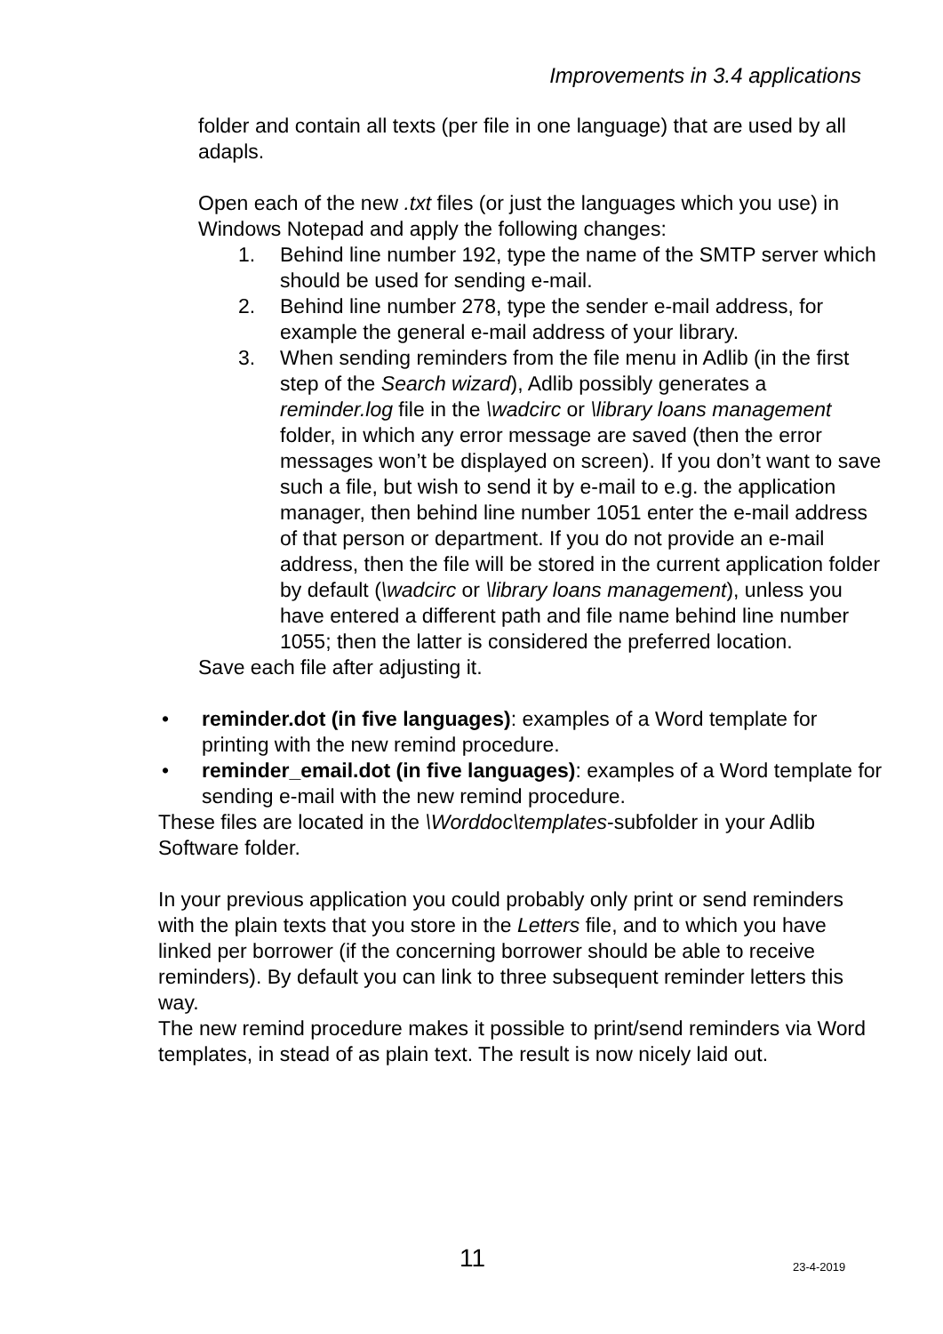Improvements in 3.4 applications
folder and contain all texts (per file in one language) that are used by all adapls.
Open each of the new .txt files (or just the languages which you use) in Windows Notepad and apply the following changes:
1. Behind line number 192, type the name of the SMTP server which should be used for sending e-mail.
2. Behind line number 278, type the sender e-mail address, for example the general e-mail address of your library.
3. When sending reminders from the file menu in Adlib (in the first step of the Search wizard), Adlib possibly generates a reminder.log file in the \wadcirc or \library loans management folder, in which any error message are saved (then the error messages won’t be displayed on screen). If you don’t want to save such a file, but wish to send it by e-mail to e.g. the application manager, then behind line number 1051 enter the e-mail address of that person or department. If you do not provide an e-mail address, then the file will be stored in the current application folder by default (\wadcirc or \library loans management), unless you have entered a different path and file name behind line number 1055; then the latter is considered the preferred location.
Save each file after adjusting it.
• reminder.dot (in five languages): examples of a Word template for printing with the new remind procedure.
• reminder_email.dot (in five languages): examples of a Word template for sending e-mail with the new remind procedure.
These files are located in the \Worddoc\templates-subfolder in your Adlib Software folder.
In your previous application you could probably only print or send reminders with the plain texts that you store in the Letters file, and to which you have linked per borrower (if the concerning borrower should be able to receive reminders). By default you can link to three subsequent reminder letters this way.
The new remind procedure makes it possible to print/send reminders via Word templates, in stead of as plain text. The result is now nicely laid out.
11 23-4-2019